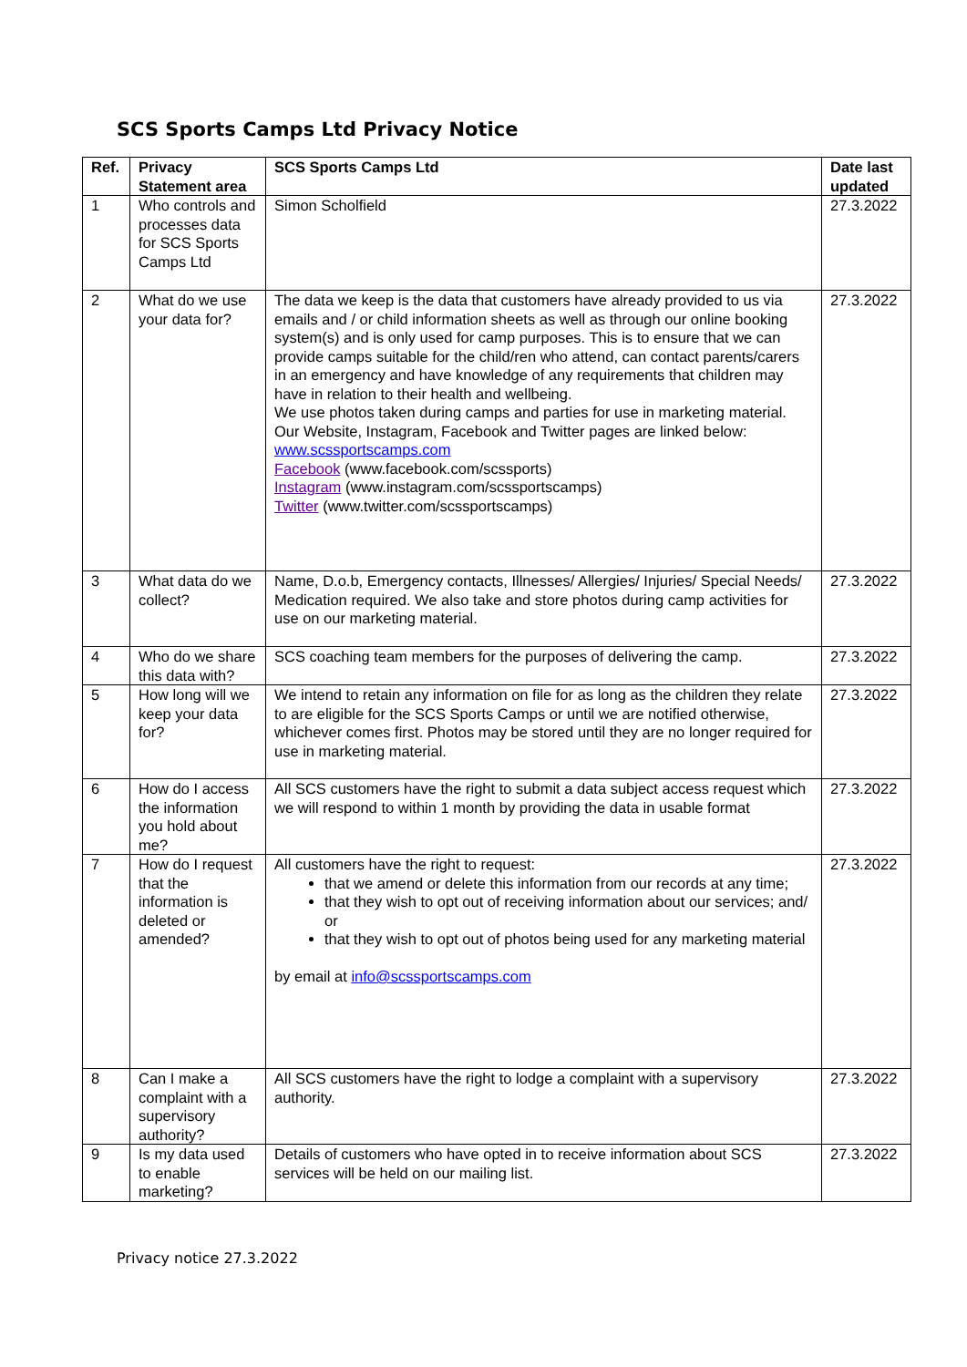SCS Sports Camps Ltd Privacy Notice
| Ref. | Privacy Statement area | SCS Sports Camps Ltd | Date last updated |
| --- | --- | --- | --- |
| 1 | Who controls and processes data for SCS Sports Camps Ltd | Simon Scholfield | 27.3.2022 |
| 2 | What do we use your data for? | The data we keep is the data that customers have already provided to us via emails and / or child information sheets as well as through our online booking system(s) and is only used for camp purposes. This is to ensure that we can provide camps suitable for the child/ren who attend, can contact parents/carers in an emergency and have knowledge of any requirements that children may have in relation to their health and wellbeing. We use photos taken during camps and parties for use in marketing material. Our Website, Instagram, Facebook and Twitter pages are linked below: www.scssportscamps.com Facebook (www.facebook.com/scssports) Instagram (www.instagram.com/scssportscamps) Twitter (www.twitter.com/scssportscamps) | 27.3.2022 |
| 3 | What data do we collect? | Name, D.o.b, Emergency contacts, Illnesses/ Allergies/ Injuries/ Special Needs/ Medication required. We also take and store photos during camp activities for use on our marketing material. | 27.3.2022 |
| 4 | Who do we share this data with? | SCS coaching team members for the purposes of delivering the camp. | 27.3.2022 |
| 5 | How long will we keep your data for? | We intend to retain any information on file for as long as the children they relate to are eligible for the SCS Sports Camps or until we are notified otherwise, whichever comes first. Photos may be stored until they are no longer required for use in marketing material. | 27.3.2022 |
| 6 | How do I access the information you hold about me? | All SCS customers have the right to submit a data subject access request which we will respond to within 1 month by providing the data in usable format | 27.3.2022 |
| 7 | How do I request that the information is deleted or amended? | All customers have the right to request: that we amend or delete this information from our records at any time; that they wish to opt out of receiving information about our services; and/ or that they wish to opt out of photos being used for any marketing material by email at info@scssportscamps.com | 27.3.2022 |
| 8 | Can I make a complaint with a supervisory authority? | All SCS customers have the right to lodge a complaint with a supervisory authority. | 27.3.2022 |
| 9 | Is my data used to enable marketing? | Details of customers who have opted in to receive information about SCS services will be held on our mailing list. | 27.3.2022 |
Privacy notice 27.3.2022